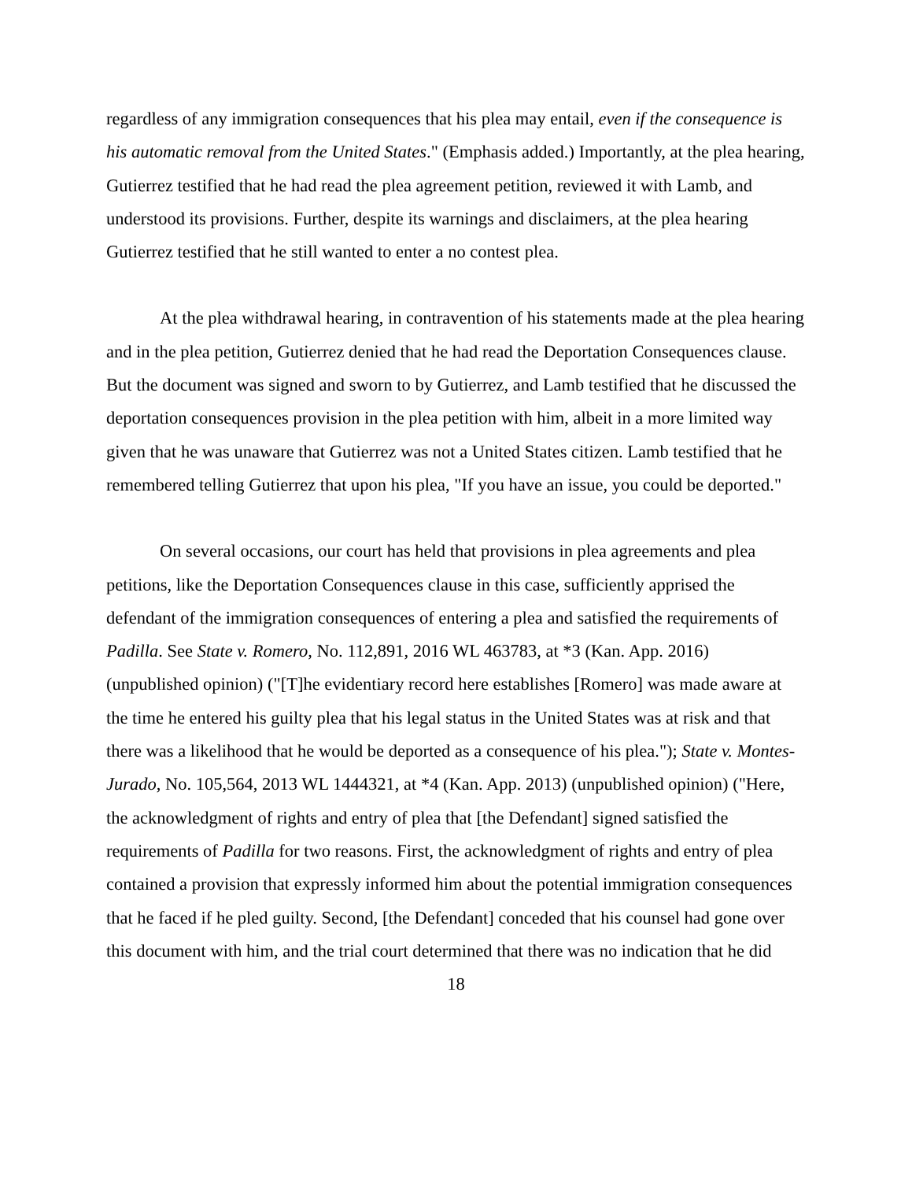regardless of any immigration consequences that his plea may entail, even if the consequence is his automatic removal from the United States." (Emphasis added.) Importantly, at the plea hearing, Gutierrez testified that he had read the plea agreement petition, reviewed it with Lamb, and understood its provisions. Further, despite its warnings and disclaimers, at the plea hearing Gutierrez testified that he still wanted to enter a no contest plea.
At the plea withdrawal hearing, in contravention of his statements made at the plea hearing and in the plea petition, Gutierrez denied that he had read the Deportation Consequences clause. But the document was signed and sworn to by Gutierrez, and Lamb testified that he discussed the deportation consequences provision in the plea petition with him, albeit in a more limited way given that he was unaware that Gutierrez was not a United States citizen. Lamb testified that he remembered telling Gutierrez that upon his plea, "If you have an issue, you could be deported."
On several occasions, our court has held that provisions in plea agreements and plea petitions, like the Deportation Consequences clause in this case, sufficiently apprised the defendant of the immigration consequences of entering a plea and satisfied the requirements of Padilla. See State v. Romero, No. 112,891, 2016 WL 463783, at *3 (Kan. App. 2016) (unpublished opinion) ("[T]he evidentiary record here establishes [Romero] was made aware at the time he entered his guilty plea that his legal status in the United States was at risk and that there was a likelihood that he would be deported as a consequence of his plea."); State v. Montes-Jurado, No. 105,564, 2013 WL 1444321, at *4 (Kan. App. 2013) (unpublished opinion) ("Here, the acknowledgment of rights and entry of plea that [the Defendant] signed satisfied the requirements of Padilla for two reasons. First, the acknowledgment of rights and entry of plea contained a provision that expressly informed him about the potential immigration consequences that he faced if he pled guilty. Second, [the Defendant] conceded that his counsel had gone over this document with him, and the trial court determined that there was no indication that he did
18